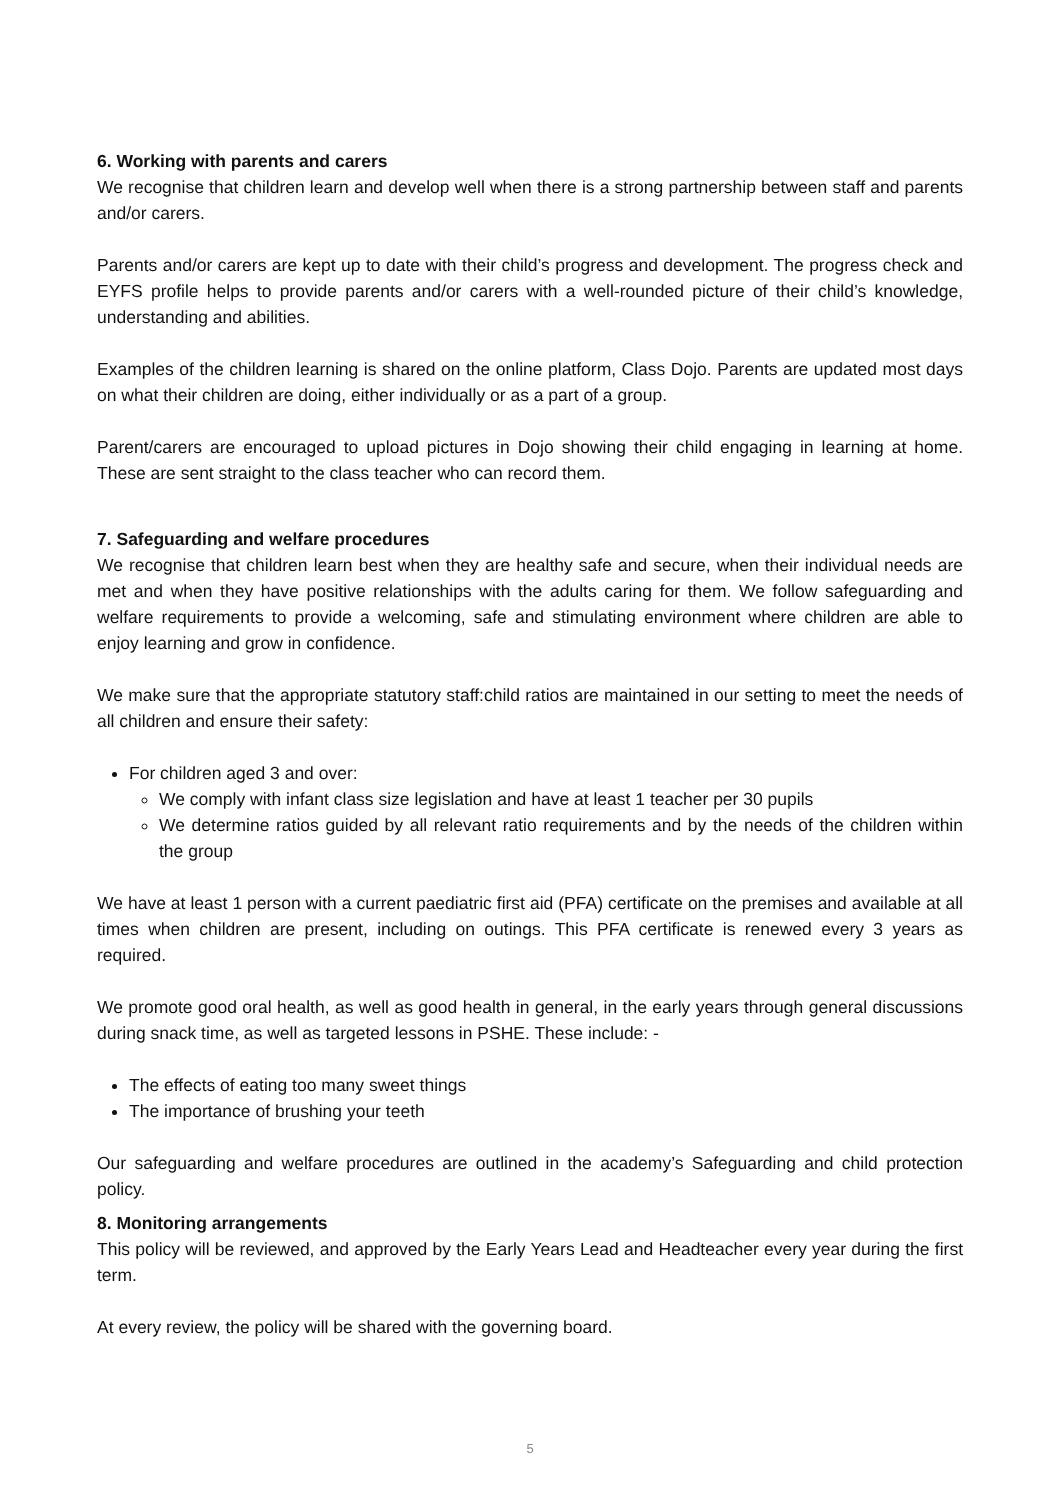6. Working with parents and carers
We recognise that children learn and develop well when there is a strong partnership between staff and parents and/or carers.
Parents and/or carers are kept up to date with their child’s progress and development. The progress check and EYFS profile helps to provide parents and/or carers with a well-rounded picture of their child’s knowledge, understanding and abilities.
Examples of the children learning is shared on the online platform, Class Dojo. Parents are updated most days on what their children are doing, either individually or as a part of a group.
Parent/carers are encouraged to upload pictures in Dojo showing their child engaging in learning at home. These are sent straight to the class teacher who can record them.
7. Safeguarding and welfare procedures
We recognise that children learn best when they are healthy safe and secure, when their individual needs are met and when they have positive relationships with the adults caring for them. We follow safeguarding and welfare requirements to provide a welcoming, safe and stimulating environment where children are able to enjoy learning and grow in confidence.
We make sure that the appropriate statutory staff:child ratios are maintained in our setting to meet the needs of all children and ensure their safety:
For children aged 3 and over:
We comply with infant class size legislation and have at least 1 teacher per 30 pupils
We determine ratios guided by all relevant ratio requirements and by the needs of the children within the group
We have at least 1 person with a current paediatric first aid (PFA) certificate on the premises and available at all times when children are present, including on outings. This PFA certificate is renewed every 3 years as required.
We promote good oral health, as well as good health in general, in the early years through general discussions during snack time, as well as targeted lessons in PSHE. These include: -
The effects of eating too many sweet things
The importance of brushing your teeth
Our safeguarding and welfare procedures are outlined in the academy’s Safeguarding and child protection policy.
8. Monitoring arrangements
This policy will be reviewed, and approved by the Early Years Lead and Headteacher every year during the first term.
At every review, the policy will be shared with the governing board.
5